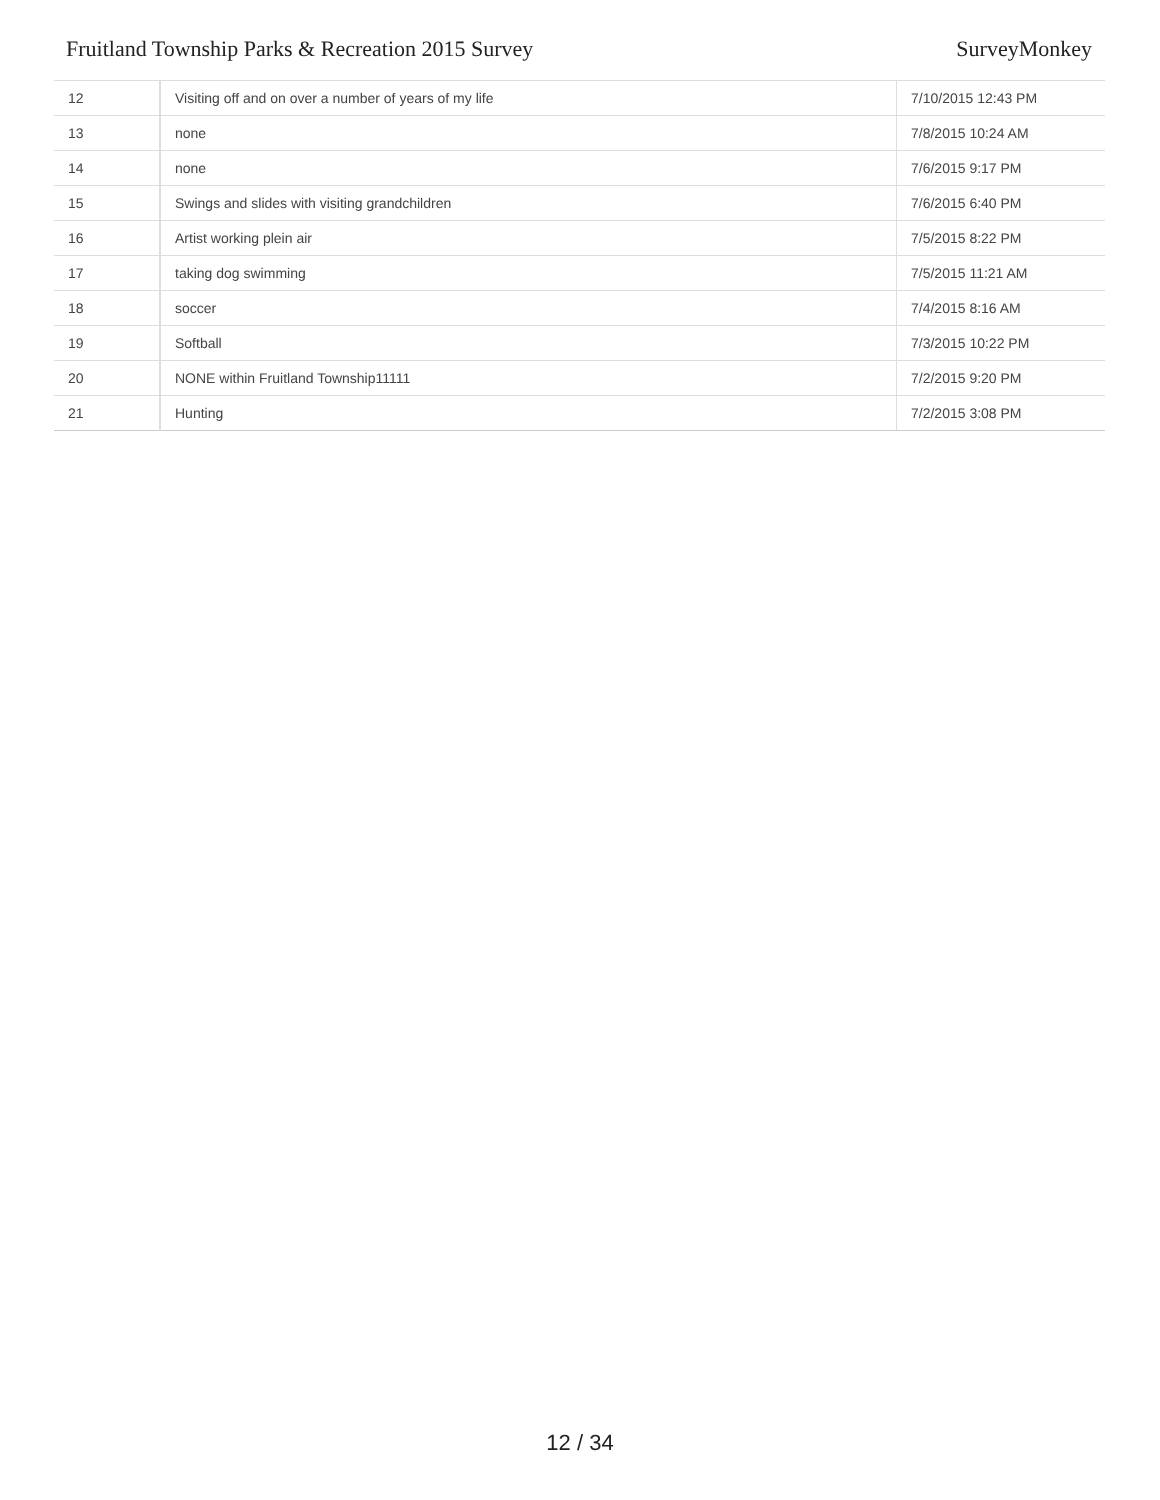Fruitland Township Parks & Recreation 2015 Survey SurveyMonkey
| 12 | Visiting off and on over a number of years of my life | 7/10/2015 12:43 PM |
| 13 | none | 7/8/2015 10:24 AM |
| 14 | none | 7/6/2015 9:17 PM |
| 15 | Swings and slides with visiting grandchildren | 7/6/2015 6:40 PM |
| 16 | Artist working plein air | 7/5/2015 8:22 PM |
| 17 | taking dog swimming | 7/5/2015 11:21 AM |
| 18 | soccer | 7/4/2015 8:16 AM |
| 19 | Softball | 7/3/2015 10:22 PM |
| 20 | NONE within Fruitland Township11111 | 7/2/2015 9:20 PM |
| 21 | Hunting | 7/2/2015 3:08 PM |
12 / 34